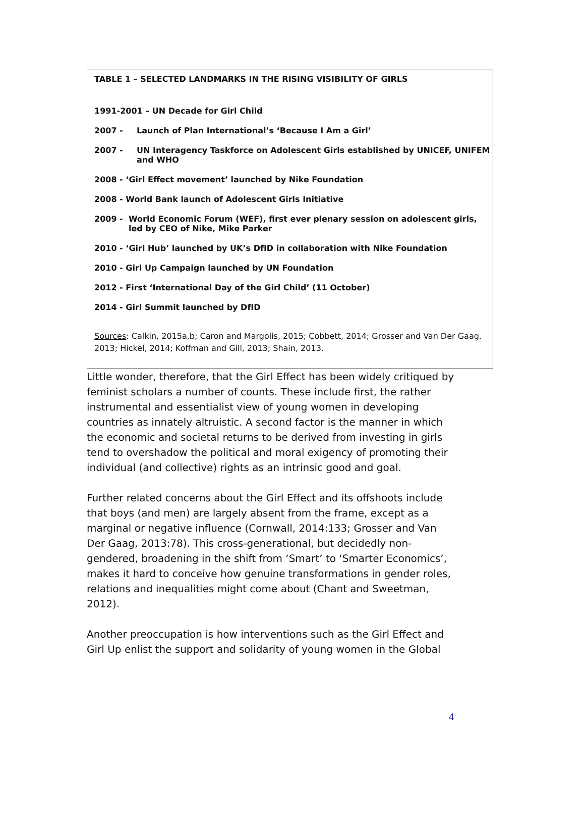TABLE 1 – SELECTED LANDMARKS IN THE RISING VISIBILITY OF GIRLS
1991-2001 – UN Decade for Girl Child
2007 - Launch of Plan International’s ‘Because I Am a Girl’
2007 - UN Interagency Taskforce on Adolescent Girls established by UNICEF, UNIFEM and WHO
2008 - ‘Girl Effect movement’ launched by Nike Foundation
2008 - World Bank launch of Adolescent Girls Initiative
2009 - World Economic Forum (WEF), first ever plenary session on adolescent girls, led by CEO of Nike, Mike Parker
2010 - ‘Girl Hub’ launched by UK’s DfID in collaboration with Nike Foundation
2010 - Girl Up Campaign launched by UN Foundation
2012 - First ‘International Day of the Girl Child’ (11 October)
2014 - Girl Summit launched by DfID
Sources: Calkin, 2015a,b; Caron and Margolis, 2015; Cobbett, 2014; Grosser and Van Der Gaag, 2013; Hickel, 2014; Koffman and Gill, 2013; Shain, 2013.
Little wonder, therefore, that the Girl Effect has been widely critiqued by feminist scholars a number of counts. These include first, the rather instrumental and essentialist view of young women in developing countries as innately altruistic. A second factor is the manner in which the economic and societal returns to be derived from investing in girls tend to overshadow the political and moral exigency of promoting their individual (and collective) rights as an intrinsic good and goal.
Further related concerns about the Girl Effect and its offshoots include that boys (and men) are largely absent from the frame, except as a marginal or negative influence (Cornwall, 2014:133; Grosser and Van Der Gaag, 2013:78). This cross-generational, but decidedly non-gendered, broadening in the shift from ‘Smart’ to ‘Smarter Economics’, makes it hard to conceive how genuine transformations in gender roles, relations and inequalities might come about (Chant and Sweetman, 2012).
Another preoccupation is how interventions such as the Girl Effect and Girl Up enlist the support and solidarity of young women in the Global
4